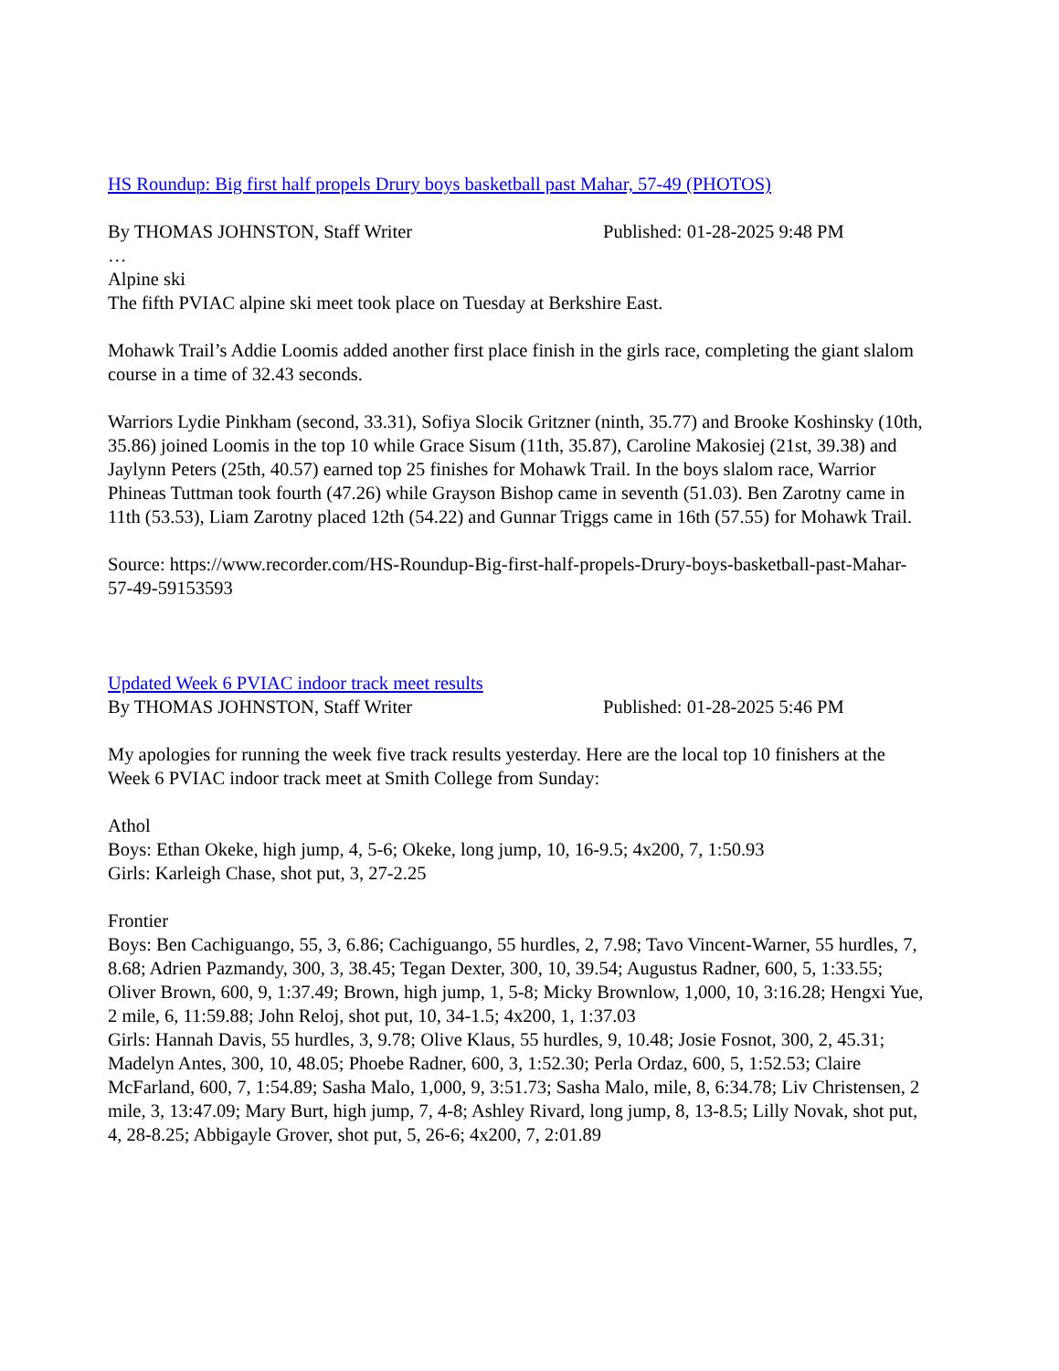HS Roundup: Big first half propels Drury boys basketball past Mahar, 57-49 (PHOTOS)
By THOMAS JOHNSTON, Staff Writer Published: 01-28-2025 9:48 PM
…
Alpine ski
The fifth PVIAC alpine ski meet took place on Tuesday at Berkshire East.
Mohawk Trail’s Addie Loomis added another first place finish in the girls race, completing the giant slalom course in a time of 32.43 seconds.
Warriors Lydie Pinkham (second, 33.31), Sofiya Slocik Gritzner (ninth, 35.77) and Brooke Koshinsky (10th, 35.86) joined Loomis in the top 10 while Grace Sisum (11th, 35.87), Caroline Makosiej (21st, 39.38) and Jaylynn Peters (25th, 40.57) earned top 25 finishes for Mohawk Trail. In the boys slalom race, Warrior Phineas Tuttman took fourth (47.26) while Grayson Bishop came in seventh (51.03). Ben Zarotny came in 11th (53.53), Liam Zarotny placed 12th (54.22) and Gunnar Triggs came in 16th (57.55) for Mohawk Trail.
Source: https://www.recorder.com/HS-Roundup-Big-first-half-propels-Drury-boys-basketball-past-Mahar-57-49-59153593
Updated Week 6 PVIAC indoor track meet results
By THOMAS JOHNSTON, Staff Writer Published: 01-28-2025 5:46 PM
My apologies for running the week five track results yesterday. Here are the local top 10 finishers at the Week 6 PVIAC indoor track meet at Smith College from Sunday:
Athol
Boys: Ethan Okeke, high jump, 4, 5-6; Okeke, long jump, 10, 16-9.5; 4x200, 7, 1:50.93
Girls: Karleigh Chase, shot put, 3, 27-2.25
Frontier
Boys: Ben Cachiguango, 55, 3, 6.86; Cachiguango, 55 hurdles, 2, 7.98; Tavo Vincent-Warner, 55 hurdles, 7, 8.68; Adrien Pazmandy, 300, 3, 38.45; Tegan Dexter, 300, 10, 39.54; Augustus Radner, 600, 5, 1:33.55; Oliver Brown, 600, 9, 1:37.49; Brown, high jump, 1, 5-8; Micky Brownlow, 1,000, 10, 3:16.28; Hengxi Yue, 2 mile, 6, 11:59.88; John Reloj, shot put, 10, 34-1.5; 4x200, 1, 1:37.03
Girls: Hannah Davis, 55 hurdles, 3, 9.78; Olive Klaus, 55 hurdles, 9, 10.48; Josie Fosnot, 300, 2, 45.31; Madelyn Antes, 300, 10, 48.05; Phoebe Radner, 600, 3, 1:52.30; Perla Ordaz, 600, 5, 1:52.53; Claire McFarland, 600, 7, 1:54.89; Sasha Malo, 1,000, 9, 3:51.73; Sasha Malo, mile, 8, 6:34.78; Liv Christensen, 2 mile, 3, 13:47.09; Mary Burt, high jump, 7, 4-8; Ashley Rivard, long jump, 8, 13-8.5; Lilly Novak, shot put, 4, 28-8.25; Abbigayle Grover, shot put, 5, 26-6; 4x200, 7, 2:01.89